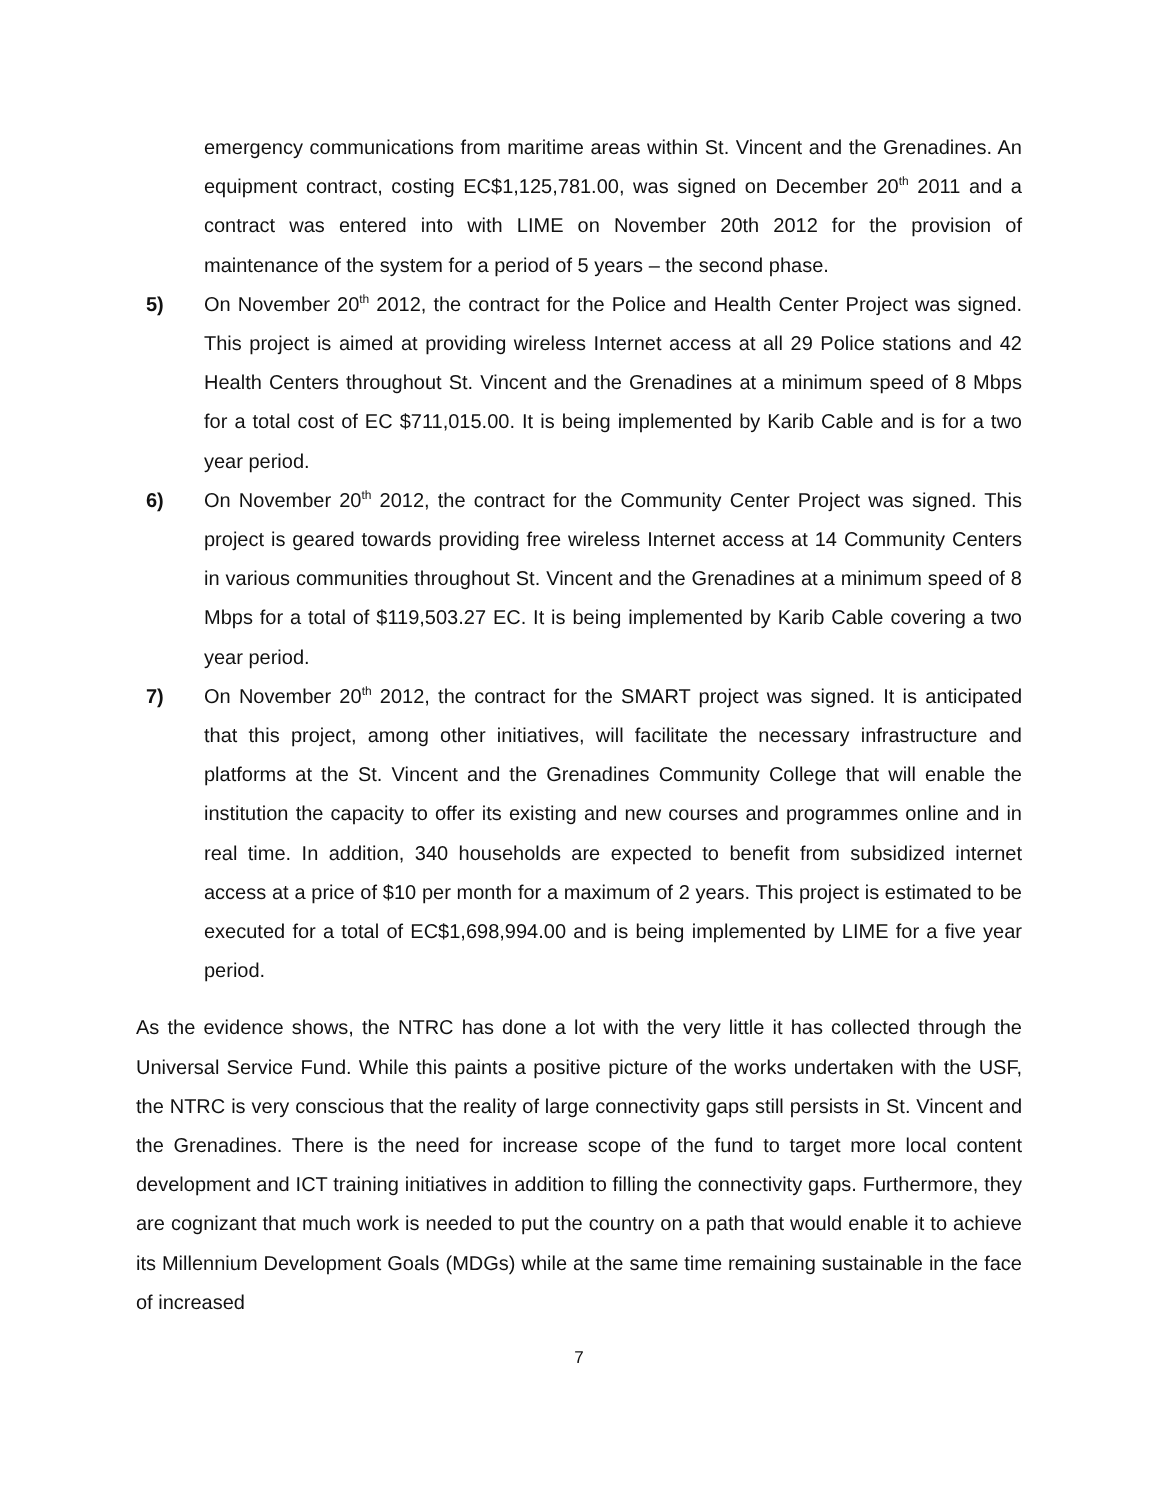emergency communications from maritime areas within St. Vincent and the Grenadines. An equipment contract, costing EC$1,125,781.00, was signed on December 20<sup>th</sup> 2011 and a contract was entered into with LIME on November 20th 2012 for the provision of maintenance of the system for a period of 5 years – the second phase.
5) On November 20<sup>th</sup> 2012, the contract for the Police and Health Center Project was signed. This project is aimed at providing wireless Internet access at all 29 Police stations and 42 Health Centers throughout St. Vincent and the Grenadines at a minimum speed of 8 Mbps for a total cost of EC $711,015.00. It is being implemented by Karib Cable and is for a two year period.
6) On November 20<sup>th</sup> 2012, the contract for the Community Center Project was signed. This project is geared towards providing free wireless Internet access at 14 Community Centers in various communities throughout St. Vincent and the Grenadines at a minimum speed of 8 Mbps for a total of $119,503.27 EC. It is being implemented by Karib Cable covering a two year period.
7) On November 20<sup>th</sup> 2012, the contract for the SMART project was signed. It is anticipated that this project, among other initiatives, will facilitate the necessary infrastructure and platforms at the St. Vincent and the Grenadines Community College that will enable the institution the capacity to offer its existing and new courses and programmes online and in real time. In addition, 340 households are expected to benefit from subsidized internet access at a price of $10 per month for a maximum of 2 years. This project is estimated to be executed for a total of EC$1,698,994.00 and is being implemented by LIME for a five year period.
As the evidence shows, the NTRC has done a lot with the very little it has collected through the Universal Service Fund. While this paints a positive picture of the works undertaken with the USF, the NTRC is very conscious that the reality of large connectivity gaps still persists in St. Vincent and the Grenadines. There is the need for increase scope of the fund to target more local content development and ICT training initiatives in addition to filling the connectivity gaps. Furthermore, they are cognizant that much work is needed to put the country on a path that would enable it to achieve its Millennium Development Goals (MDGs) while at the same time remaining sustainable in the face of increased
7